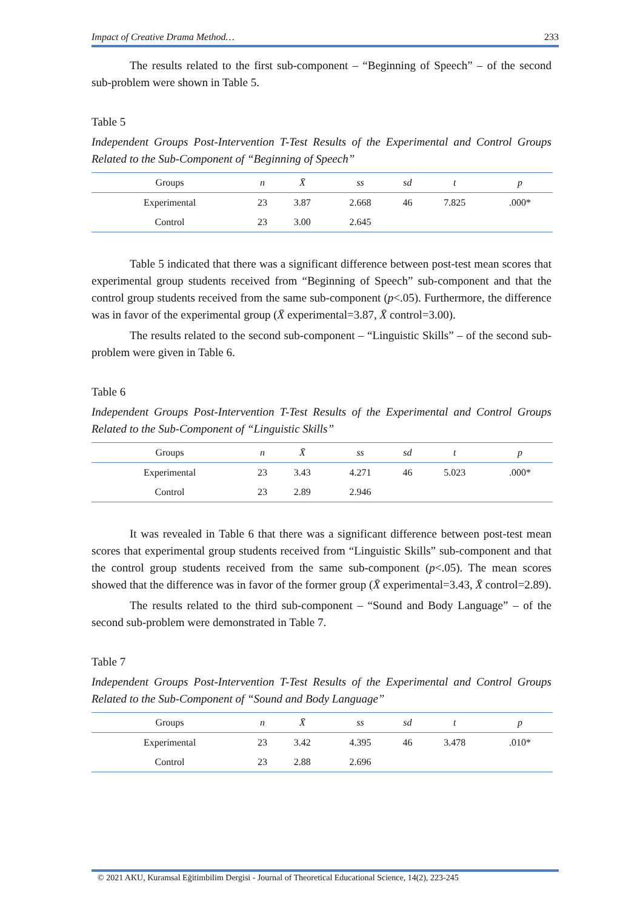Impact of Creative Drama Method… 233
The results related to the first sub-component – “Beginning of Speech” – of the second sub-problem were shown in Table 5.
Table 5
Independent Groups Post-Intervention T-Test Results of the Experimental and Control Groups Related to the Sub-Component of “Beginning of Speech”
| Groups | n | X̄ | ss | sd | t | p |
| --- | --- | --- | --- | --- | --- | --- |
| Experimental | 23 | 3.87 | 2.668 | 46 | 7.825 | .000* |
| Control | 23 | 3.00 | 2.645 | | | |
Table 5 indicated that there was a significant difference between post-test mean scores that experimental group students received from “Beginning of Speech” sub-component and that the control group students received from the same sub-component (p<.05). Furthermore, the difference was in favor of the experimental group (X̄ experimental=3.87, X̄ control=3.00).
The results related to the second sub-component – “Linguistic Skills” – of the second sub-problem were given in Table 6.
Table 6
Independent Groups Post-Intervention T-Test Results of the Experimental and Control Groups Related to the Sub-Component of “Linguistic Skills”
| Groups | n | X̄ | ss | sd | t | p |
| --- | --- | --- | --- | --- | --- | --- |
| Experimental | 23 | 3.43 | 4.271 | 46 | 5.023 | .000* |
| Control | 23 | 2.89 | 2.946 | | | |
It was revealed in Table 6 that there was a significant difference between post-test mean scores that experimental group students received from “Linguistic Skills” sub-component and that the control group students received from the same sub-component (p<.05). The mean scores showed that the difference was in favor of the former group (X̄ experimental=3.43, X̄ control=2.89).
The results related to the third sub-component – “Sound and Body Language” – of the second sub-problem were demonstrated in Table 7.
Table 7
Independent Groups Post-Intervention T-Test Results of the Experimental and Control Groups Related to the Sub-Component of “Sound and Body Language”
| Groups | n | X̄ | ss | sd | t | p |
| --- | --- | --- | --- | --- | --- | --- |
| Experimental | 23 | 3.42 | 4.395 | 46 | 3.478 | .010* |
| Control | 23 | 2.88 | 2.696 | | | |
© 2021 AKU, Kuramsal Eğitimbilim Dergisi - Journal of Theoretical Educational Science, 14(2), 223-245